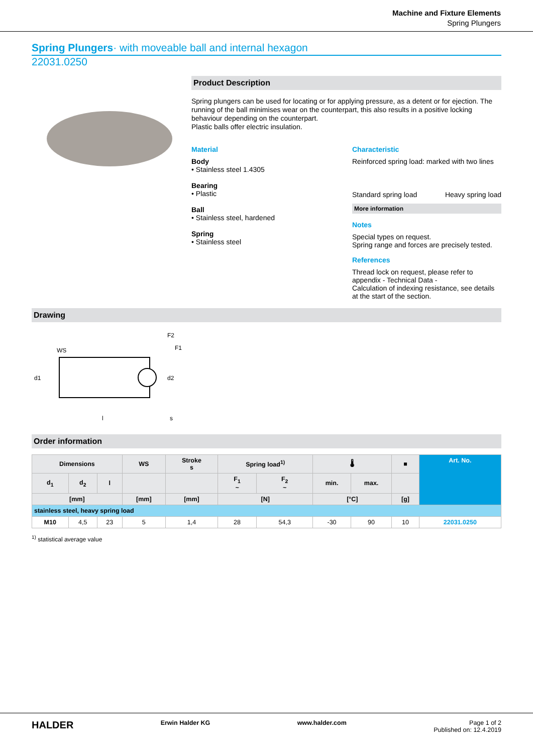Machine and Fixture Elements
Spring Plungers
Spring Plungers· with moveable ball and internal hexagon
22031.0250
Product Description
Spring plungers can be used for locating or for applying pressure, as a detent or for ejection. The running of the ball minimises wear on the counterpart, this also results in a positive locking behaviour depending on the counterpart.
Plastic balls offer electric insulation.
Material
Body
• Stainless steel 1.4305
Bearing
• Plastic
Ball
• Stainless steel, hardened
Spring
• Stainless steel
Characteristic
Reinforced spring load: marked with two lines
Standard spring load Heavy spring load
More information
Notes
Special types on request.
Spring range and forces are precisely tested.
References
Thread lock on request, please refer to appendix - Technical Data -
Calculation of indexing resistance, see details at the start of the section.
Drawing
WS
F2
F1
d1
d2
l
s
Order information
| Dimensions | | | WS | Stroke s | Spring load<sup>1)</sup> | | 🌡 | | ■ | Art. No. |
| --- | --- | --- | --- | --- | --- | --- | --- | --- | --- | --- |
| d<sub>1</sub> | d<sub>2</sub> | l | | | F<sub>1</sub> ~ | F<sub>2</sub> ~ | min. | max. | | |
| [mm] | | | [mm] | [mm] | [N] | | [°C] | | [g] | |
| stainless steel, heavy spring load | | | | | | | | | | |
| M10 | 4,5 | 23 | 5 | 1,4 | 28 | 54,3 | -30 | 90 | 10 | 22031.0250 |
<sup>1)</sup> statistical average value
HALDER Erwin Halder KG www.halder.com Page 1 of 2
Published on: 12.4.2019